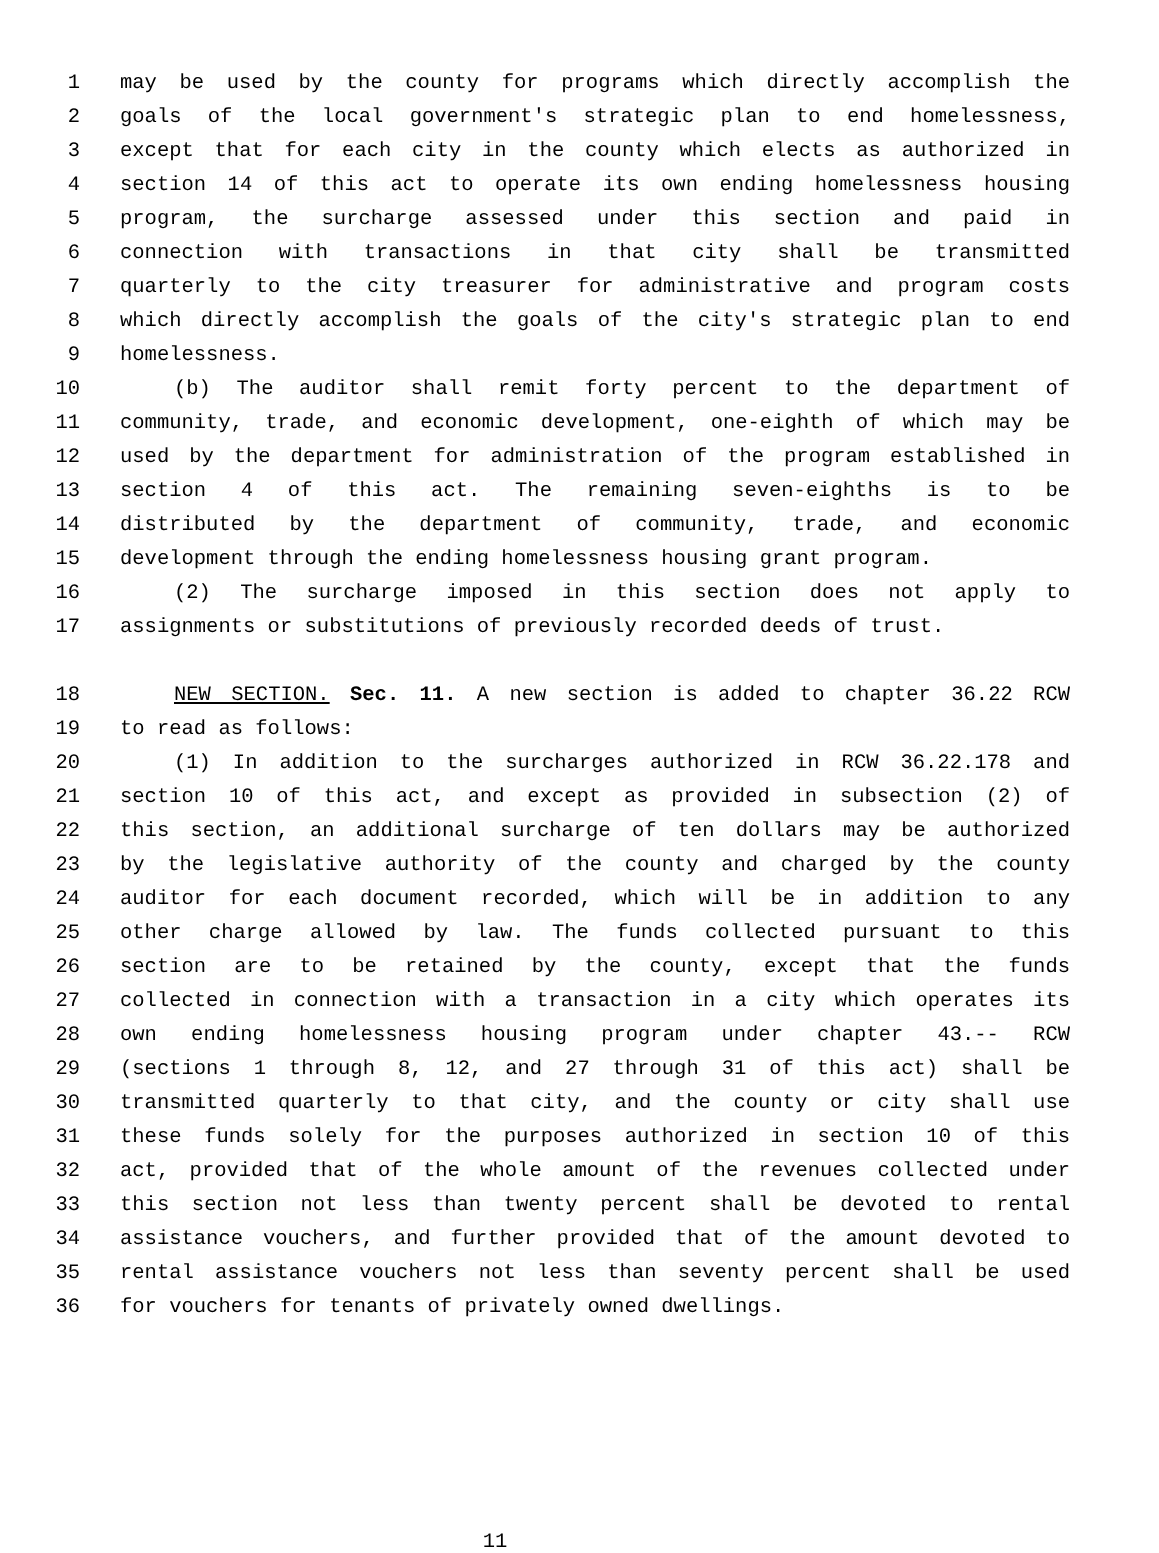1 may be used by the county for programs which directly accomplish the
2 goals of the local government's strategic plan to end homelessness,
3 except that for each city in the county which elects as authorized in
4 section 14 of this act to operate its own ending homelessness housing
5 program, the surcharge assessed under this section and paid in
6 connection with transactions in that city shall be transmitted
7 quarterly to the city treasurer for administrative and program costs
8 which directly accomplish the goals of the city's strategic plan to end
9 homelessness.
10 (b) The auditor shall remit forty percent to the department of
11 community, trade, and economic development, one-eighth of which may be
12 used by the department for administration of the program established in
13 section 4 of this act. The remaining seven-eighths is to be
14 distributed by the department of community, trade, and economic
15 development through the ending homelessness housing grant program.
16 (2) The surcharge imposed in this section does not apply to
17 assignments or substitutions of previously recorded deeds of trust.
18 NEW SECTION. Sec. 11. A new section is added to chapter 36.22 RCW
19 to read as follows:
20 (1) In addition to the surcharges authorized in RCW 36.22.178 and
21 section 10 of this act, and except as provided in subsection (2) of
22 this section, an additional surcharge of ten dollars may be authorized
23 by the legislative authority of the county and charged by the county
24 auditor for each document recorded, which will be in addition to any
25 other charge allowed by law. The funds collected pursuant to this
26 section are to be retained by the county, except that the funds
27 collected in connection with a transaction in a city which operates its
28 own ending homelessness housing program under chapter 43.-- RCW
29 (sections 1 through 8, 12, and 27 through 31 of this act) shall be
30 transmitted quarterly to that city, and the county or city shall use
31 these funds solely for the purposes authorized in section 10 of this
32 act, provided that of the whole amount of the revenues collected under
33 this section not less than twenty percent shall be devoted to rental
34 assistance vouchers, and further provided that of the amount devoted to
35 rental assistance vouchers not less than seventy percent shall be used
36 for vouchers for tenants of privately owned dwellings.
11